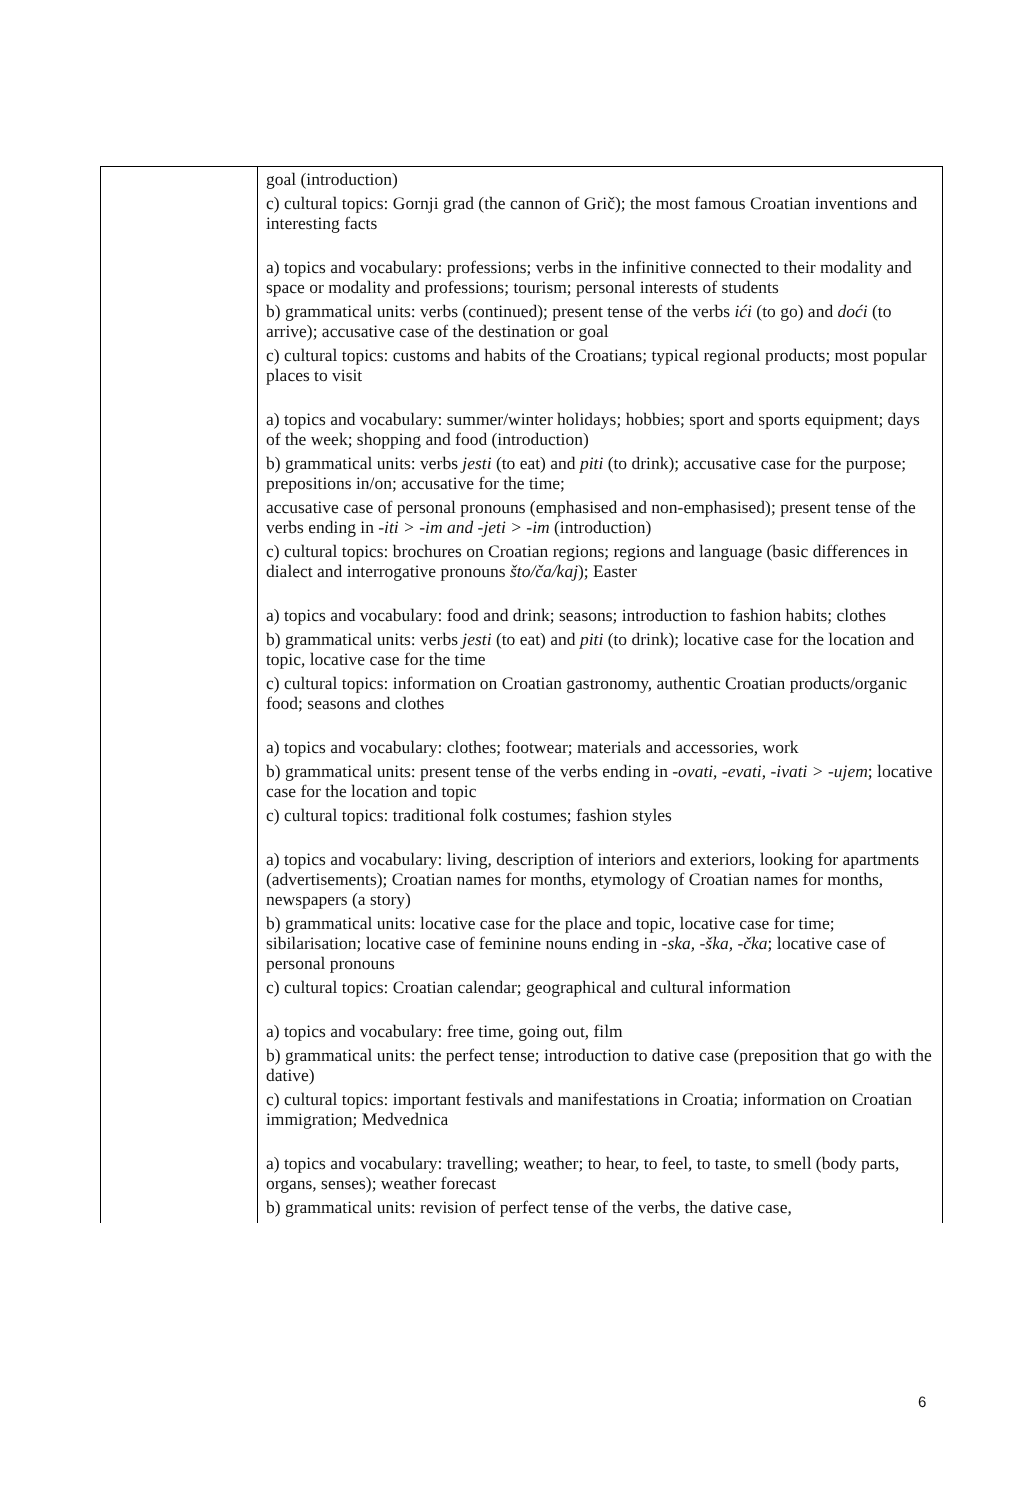| | goal (introduction) c) cultural topics: Gornji grad (the cannon of Grič); the most famous Croatian inventions and interesting facts a) topics and vocabulary: professions; verbs in the infinitive connected to their modality and space or modality and professions; tourism; personal interests of students b) grammatical units: verbs (continued); present tense of the verbs ići (to go) and doći (to arrive); accusative case of the destination or goal c) cultural topics: customs and habits of the Croatians; typical regional products; most popular places to visit a) topics and vocabulary: summer/winter holidays; hobbies; sport and sports equipment; days of the week; shopping and food (introduction) b) grammatical units: verbs jesti (to eat) and piti (to drink); accusative case for the purpose; prepositions in/on; accusative for the time; accusative case of personal pronouns (emphasised and non-emphasised); present tense of the verbs ending in -iti > -im and -jeti > -im (introduction) c) cultural topics: brochures on Croatian regions; regions and language (basic differences in dialect and interrogative pronouns što/ča/kaj ); Easter a) topics and vocabulary: food and drink; seasons; introduction to fashion habits; clothes b) grammatical units: verbs jesti (to eat) and piti (to drink); locative case for the location and topic, locative case for the time c) cultural topics: information on Croatian gastronomy, authentic Croatian products/organic food; seasons and clothes a) topics and vocabulary: clothes; footwear; materials and accessories, work b) grammatical units: present tense of the verbs ending in -ovati , -evati , -ivati > -ujem ; locative case for the location and topic c) cultural topics: traditional folk costumes; fashion styles a) topics and vocabulary: living, description of interiors and exteriors, looking for apartments (advertisements); Croatian names for months, etymology of Croatian names for months, newspapers (a story) b) grammatical units: locative case for the place and topic, locative case for time; sibilarisation; locative case of feminine nouns ending in -ska, -ška, -čka ; locative case of personal pronouns c) cultural topics: Croatian calendar; geographical and cultural information a) topics and vocabulary: free time, going out, film b) grammatical units: the perfect tense; introduction to dative case (preposition that go with the dative) c) cultural topics: important festivals and manifestations in Croatia; information on Croatian immigration; Medvednica a) topics and vocabulary: travelling; weather; to hear, to feel, to taste, to smell (body parts, organs, senses); weather forecast b) grammatical units: revision of perfect tense of the verbs, the dative case, |
6